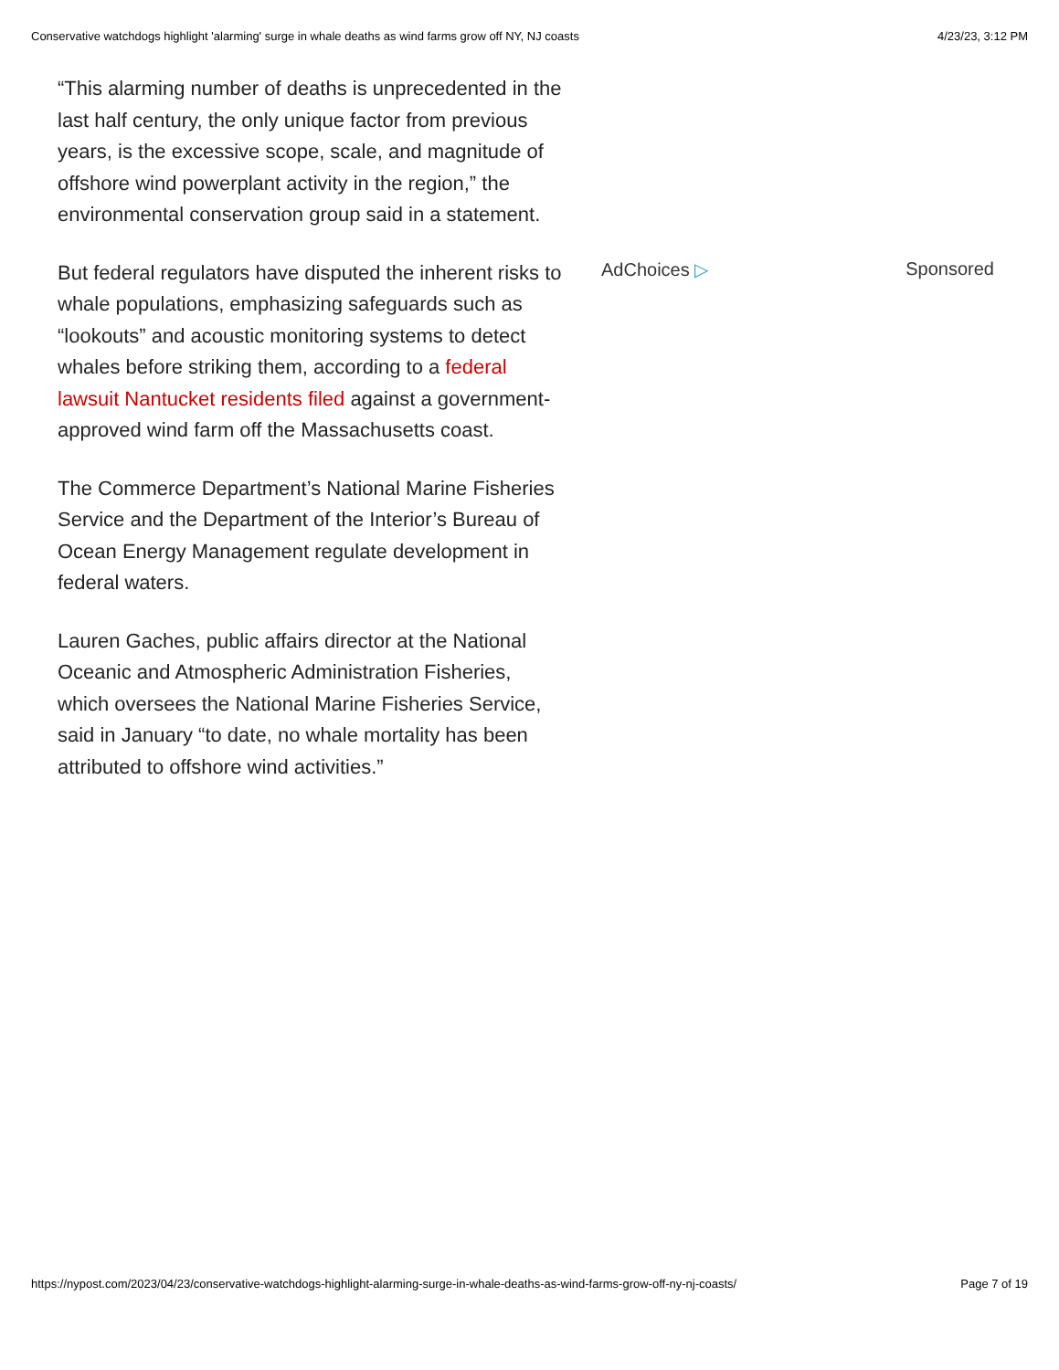Conservative watchdogs highlight 'alarming' surge in whale deaths as wind farms grow off NY, NJ coasts 4/23/23, 3:12 PM
“This alarming number of deaths is unprecedented in the last half century, the only unique factor from previous years, is the excessive scope, scale, and magnitude of offshore wind powerplant activity in the region,” the environmental conservation group said in a statement.
But federal regulators have disputed the inherent risks to whale populations, emphasizing safeguards such as “lookouts” and acoustic monitoring systems to detect whales before striking them, according to a federal lawsuit Nantucket residents filed against a government-approved wind farm off the Massachusetts coast.
The Commerce Department’s National Marine Fisheries Service and the Department of the Interior’s Bureau of Ocean Energy Management regulate development in federal waters.
Lauren Gaches, public affairs director at the National Oceanic and Atmospheric Administration Fisheries, which oversees the National Marine Fisheries Service, said in January “to date, no whale mortality has been attributed to offshore wind activities.”
AdChoices ▷ Sponsored
https://nypost.com/2023/04/23/conservative-watchdogs-highlight-alarming-surge-in-whale-deaths-as-wind-farms-grow-off-ny-nj-coasts/ Page 7 of 19